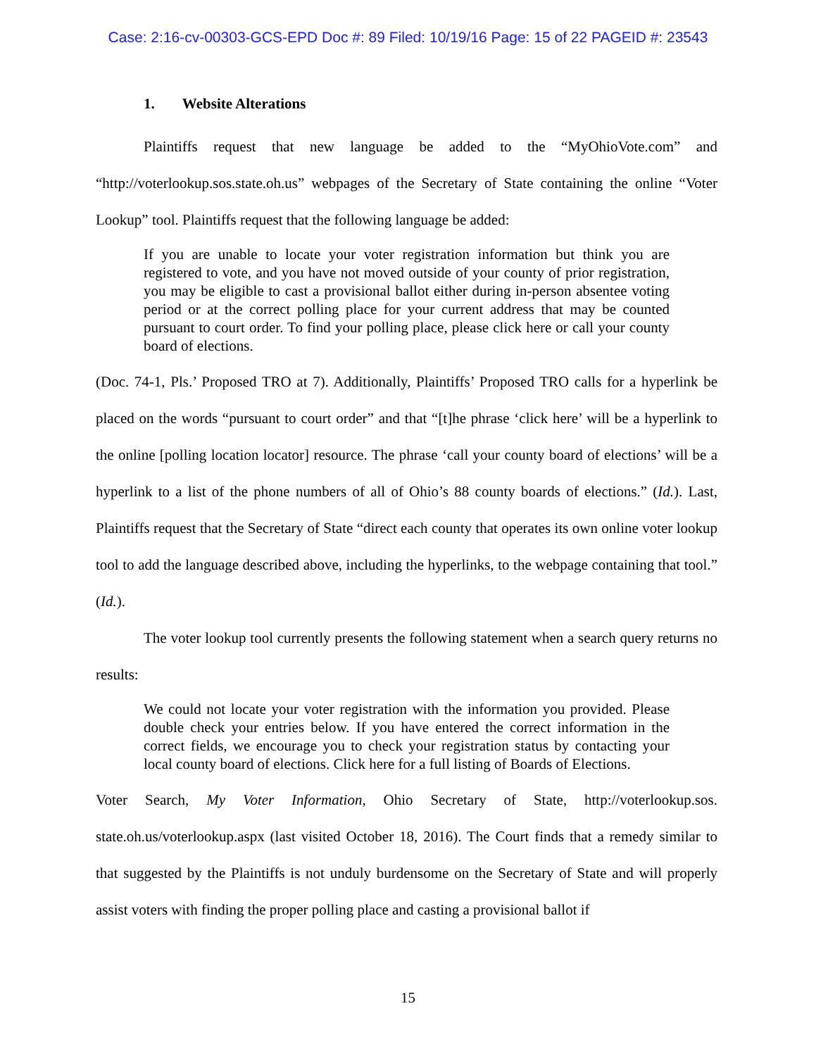Case: 2:16-cv-00303-GCS-EPD Doc #: 89 Filed: 10/19/16 Page: 15 of 22 PAGEID #: 23543
1. Website Alterations
Plaintiffs request that new language be added to the “MyOhioVote.com” and “http://voterlookup.sos.state.oh.us” webpages of the Secretary of State containing the online “Voter Lookup” tool. Plaintiffs request that the following language be added:
If you are unable to locate your voter registration information but think you are registered to vote, and you have not moved outside of your county of prior registration, you may be eligible to cast a provisional ballot either during in-person absentee voting period or at the correct polling place for your current address that may be counted pursuant to court order. To find your polling place, please click here or call your county board of elections.
(Doc. 74-1, Pls.’ Proposed TRO at 7). Additionally, Plaintiffs’ Proposed TRO calls for a hyperlink be placed on the words “pursuant to court order” and that “[t]he phrase ‘click here’ will be a hyperlink to the online [polling location locator] resource. The phrase ‘call your county board of elections’ will be a hyperlink to a list of the phone numbers of all of Ohio’s 88 county boards of elections.” (Id.). Last, Plaintiffs request that the Secretary of State “direct each county that operates its own online voter lookup tool to add the language described above, including the hyperlinks, to the webpage containing that tool.” (Id.).
The voter lookup tool currently presents the following statement when a search query returns no results:
We could not locate your voter registration with the information you provided. Please double check your entries below. If you have entered the correct information in the correct fields, we encourage you to check your registration status by contacting your local county board of elections. Click here for a full listing of Boards of Elections.
Voter Search, My Voter Information, Ohio Secretary of State, http://voterlookup.sos. state.oh.us/voterlookup.aspx (last visited October 18, 2016). The Court finds that a remedy similar to that suggested by the Plaintiffs is not unduly burdensome on the Secretary of State and will properly assist voters with finding the proper polling place and casting a provisional ballot if
15